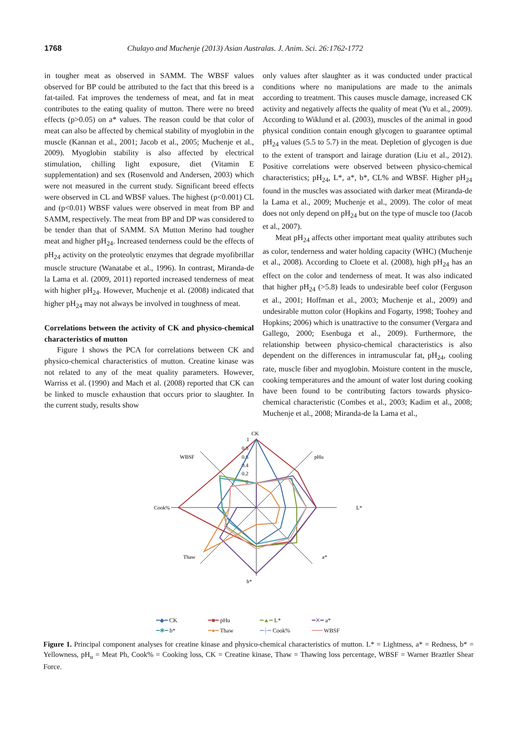1768 Chulayo and Muchenje (2013) Asian Australas. J. Anim. Sci. 26:1762-1772
in tougher meat as observed in SAMM. The WBSF values observed for BP could be attributed to the fact that this breed is a fat-tailed. Fat improves the tenderness of meat, and fat in meat contributes to the eating quality of mutton. There were no breed effects (p>0.05) on a* values. The reason could be that color of meat can also be affected by chemical stability of myoglobin in the muscle (Kannan et al., 2001; Jacob et al., 2005; Muchenje et al., 2009). Myoglobin stability is also affected by electrical stimulation, chilling light exposure, diet (Vitamin E supplementation) and sex (Rosenvold and Andersen, 2003) which were not measured in the current study. Significant breed effects were observed in CL and WBSF values. The highest (p<0.001) CL and (p<0.01) WBSF values were observed in meat from BP and SAMM, respectively. The meat from BP and DP was considered to be tender than that of SAMM. SA Mutton Merino had tougher meat and higher pH<sub>24</sub>. Increased tenderness could be the effects of pH<sub>24</sub> activity on the proteolytic enzymes that degrade myofibrillar muscle structure (Wanatabe et al., 1996). In contrast, Miranda-de la Lama et al. (2009, 2011) reported increased tenderness of meat with higher pH<sub>24</sub>. However, Muchenje et al. (2008) indicated that higher pH<sub>24</sub> may not always be involved in toughness of meat.
Correlations between the activity of CK and physico-chemical characteristics of mutton
Figure 1 shows the PCA for correlations between CK and physico-chemical characteristics of mutton. Creatine kinase was not related to any of the meat quality parameters. However, Warriss et al. (1990) and Mach et al. (2008) reported that CK can be linked to muscle exhaustion that occurs prior to slaughter. In the current study, results show
only values after slaughter as it was conducted under practical conditions where no manipulations are made to the animals according to treatment. This causes muscle damage, increased CK activity and negatively affects the quality of meat (Yu et al., 2009). According to Wiklund et al. (2003), muscles of the animal in good physical condition contain enough glycogen to guarantee optimal pH<sub>24</sub> values (5.5 to 5.7) in the meat. Depletion of glycogen is due to the extent of transport and lairage duration (Liu et al., 2012). Positive correlations were observed between physico-chemical characteristics; pH<sub>24</sub>, L*, a*, b*, CL% and WBSF. Higher pH<sub>24</sub> found in the muscles was associated with darker meat (Miranda-de la Lama et al., 2009; Muchenje et al., 2009). The color of meat does not only depend on pH<sub>24</sub> but on the type of muscle too (Jacob et al., 2007).
Meat pH<sub>24</sub> affects other important meat quality attributes such as color, tenderness and water holding capacity (WHC) (Muchenje et al., 2008). According to Cloete et al. (2008), high pH<sub>24</sub> has an effect on the color and tenderness of meat. It was also indicated that higher pH<sub>24</sub> (>5.8) leads to undesirable beef color (Ferguson et al., 2001; Hoffman et al., 2003; Muchenje et al., 2009) and undesirable mutton color (Hopkins and Fogarty, 1998; Toohey and Hopkins; 2006) which is unattractive to the consumer (Vergara and Gallego, 2000; Esenbuga et al., 2009). Furthermore, the relationship between physico-chemical characteristics is also dependent on the differences in intramuscular fat, pH<sub>24</sub>, cooling rate, muscle fiber and myoglobin. Moisture content in the muscle, cooking temperatures and the amount of water lost during cooking have been found to be contributing factors towards physico-chemical characteristic (Combes et al., 2003; Kadim et al., 2008; Muchenje et al., 2008; Miranda-de la Lama et al.,
CK
pHu
L*
a*
b*
Thaw
Cook%
WBSF
1
0.8
0.6
0.4
0.2
0
━◆━ CK ━■━ pHu ━▲━ L* ━✕━ a* ━✱━ b* ━●━ Thaw ━┼━ Cook% ━━━ WBSF
Figure 1. Principal component analyses for creatine kinase and physico-chemical characteristics of mutton. L* = Lightness, a* = Redness, b* = Yellowness, pH<sub>u</sub> = Meat Ph, Cook% = Cooking loss, CK = Creatine kinase, Thaw = Thawing loss percentage, WBSF = Warner Braztler Shear Force.